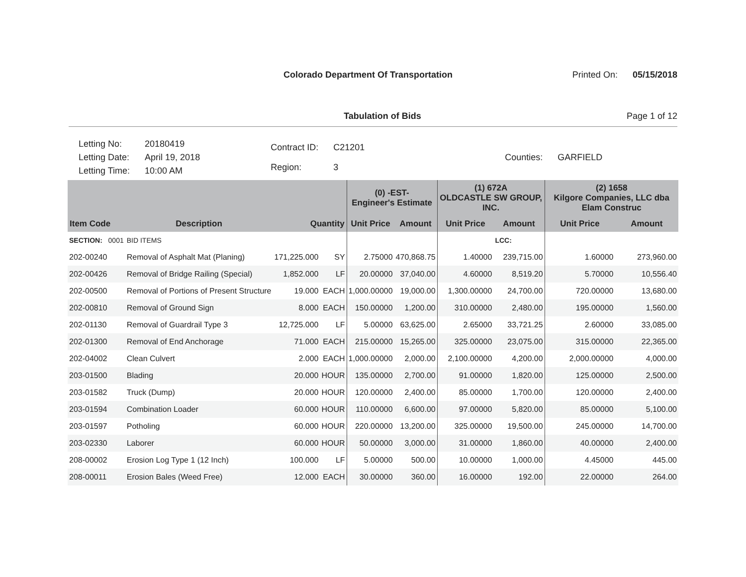Colorado Department Of Transportation
Printed On: 05/15/2018
Tabulation of Bids Page 1 of 12
| Letting No: | 20180419 |
| Letting Date: | April 19, 2018 |
| Letting Time: | 10:00 AM |
| Contract ID: | C21201 |
| Region: | 3 |
| Counties: | GARFIELD |
| | | | | (0) -EST- Engineer's Estimate | | (1) 672A OLDCASTLE SW GROUP, INC. | | (2) 1658 Kilgore Companies, LLC dba Elam Construc | |
| --- | --- | --- | --- | --- | --- | --- | --- | --- | --- |
| Item Code | Description | Quantity | | Unit Price | Amount | Unit Price | Amount | Unit Price | Amount |
| SECTION: 0001 | BID ITEMS | | | | | | LCC: | | |
| 202-00240 | Removal of Asphalt Mat (Planing) | 171,225.000 | SY | 2.75000 | 470,868.75 | 1.40000 | 239,715.00 | 1.60000 | 273,960.00 |
| 202-00426 | Removal of Bridge Railing (Special) | 1,852.000 | LF | 20.00000 | 37,040.00 | 4.60000 | 8,519.20 | 5.70000 | 10,556.40 |
| 202-00500 | Removal of Portions of Present Structure | 19.000 | EACH | 1,000.00000 | 19,000.00 | 1,300.00000 | 24,700.00 | 720.00000 | 13,680.00 |
| 202-00810 | Removal of Ground Sign | 8.000 | EACH | 150.00000 | 1,200.00 | 310.00000 | 2,480.00 | 195.00000 | 1,560.00 |
| 202-01130 | Removal of Guardrail Type 3 | 12,725.000 | LF | 5.00000 | 63,625.00 | 2.65000 | 33,721.25 | 2.60000 | 33,085.00 |
| 202-01300 | Removal of End Anchorage | 71.000 | EACH | 215.00000 | 15,265.00 | 325.00000 | 23,075.00 | 315.00000 | 22,365.00 |
| 202-04002 | Clean Culvert | 2.000 | EACH | 1,000.00000 | 2,000.00 | 2,100.00000 | 4,200.00 | 2,000.00000 | 4,000.00 |
| 203-01500 | Blading | 20.000 | HOUR | 135.00000 | 2,700.00 | 91.00000 | 1,820.00 | 125.00000 | 2,500.00 |
| 203-01582 | Truck (Dump) | 20.000 | HOUR | 120.00000 | 2,400.00 | 85.00000 | 1,700.00 | 120.00000 | 2,400.00 |
| 203-01594 | Combination Loader | 60.000 | HOUR | 110.00000 | 6,600.00 | 97.00000 | 5,820.00 | 85.00000 | 5,100.00 |
| 203-01597 | Potholing | 60.000 | HOUR | 220.00000 | 13,200.00 | 325.00000 | 19,500.00 | 245.00000 | 14,700.00 |
| 203-02330 | Laborer | 60.000 | HOUR | 50.00000 | 3,000.00 | 31.00000 | 1,860.00 | 40.00000 | 2,400.00 |
| 208-00002 | Erosion Log Type 1 (12 Inch) | 100.000 | LF | 5.00000 | 500.00 | 10.00000 | 1,000.00 | 4.45000 | 445.00 |
| 208-00011 | Erosion Bales (Weed Free) | 12.000 | EACH | 30.00000 | 360.00 | 16.00000 | 192.00 | 22.00000 | 264.00 |